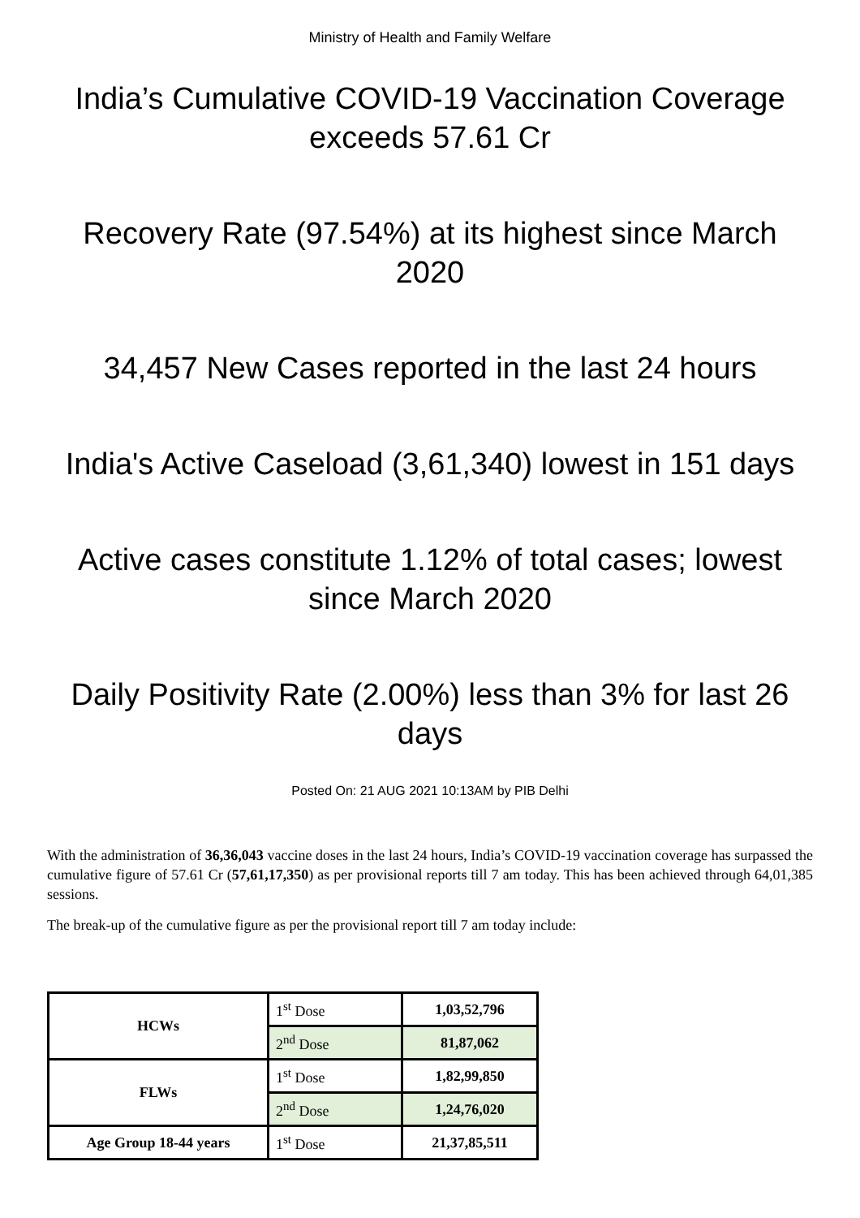Ministry of Health and Family Welfare
India’s Cumulative COVID-19 Vaccination Coverage exceeds 57.61 Cr
Recovery Rate (97.54%) at its highest since March 2020
34,457 New Cases reported in the last 24 hours
India's Active Caseload (3,61,340) lowest in 151 days
Active cases constitute 1.12% of total cases; lowest since March 2020
Daily Positivity Rate (2.00%) less than 3% for last 26 days
Posted On: 21 AUG 2021 10:13AM by PIB Delhi
With the administration of 36,36,043 vaccine doses in the last 24 hours, India’s COVID-19 vaccination coverage has surpassed the cumulative figure of 57.61 Cr (57,61,17,350) as per provisional reports till 7 am today. This has been achieved through 64,01,385 sessions.
The break-up of the cumulative figure as per the provisional report till 7 am today include:
| HCWs | 1<sup>st</sup> Dose | 1,03,52,796 |
| | 2<sup>nd</sup> Dose | 81,87,062 |
| FLWs | 1<sup>st</sup> Dose | 1,82,99,850 |
| | 2<sup>nd</sup> Dose | 1,24,76,020 |
| Age Group 18-44 years | 1<sup>st</sup> Dose | 21,37,85,511 |